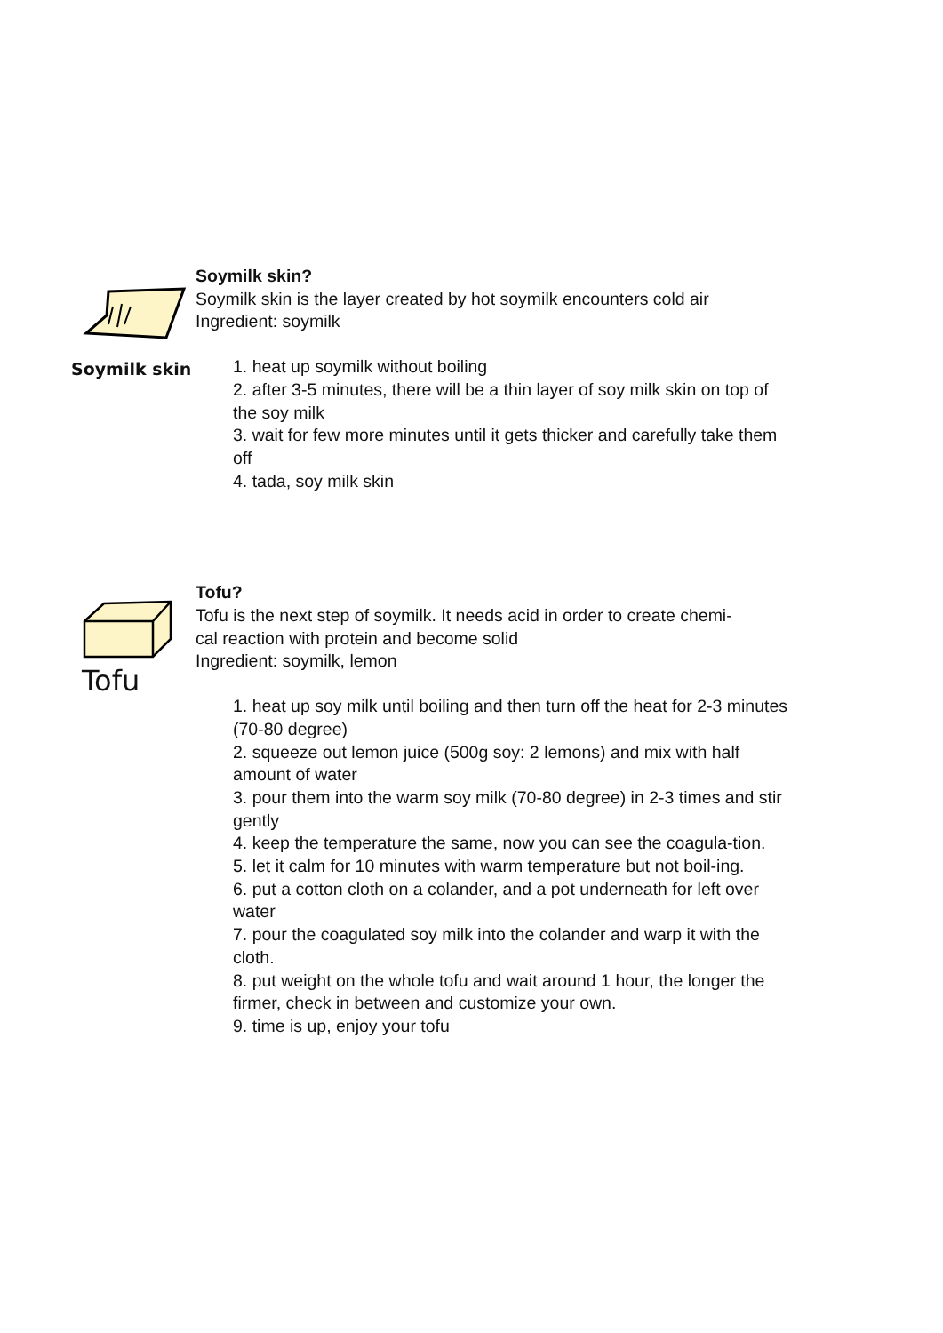Soymilk skin
Soymilk skin?
Soymilk skin is the layer created by hot soymilk encounters cold air
Ingredient: soymilk
1. heat up soymilk without boiling
2. after 3-5 minutes, there will be a thin layer of soy milk skin on top of the soy milk
3. wait for few more minutes until it gets thicker and carefully take them off
4. tada, soy milk skin
Tofu
Tofu?
Tofu is the next step of soymilk. It needs acid in order to create chemi-
cal reaction with protein and become solid
Ingredient: soymilk, lemon
1. heat up soy milk until boiling and then turn off the heat for 2-3 minutes (70-80 degree)
2. squeeze out lemon juice (500g soy: 2 lemons) and mix with half amount of water
3. pour them into the warm soy milk (70-80 degree) in 2-3 times and stir gently
4. keep the temperature the same, now you can see the coagula-tion.
5. let it calm for 10 minutes with warm temperature but not boil-ing.
6. put a cotton cloth on a colander, and a pot underneath for left over water
7. pour the coagulated soy milk into the colander and warp it with the cloth.
8. put weight on the whole tofu and wait around 1 hour, the longer the firmer, check in between and customize your own.
9. time is up, enjoy your tofu